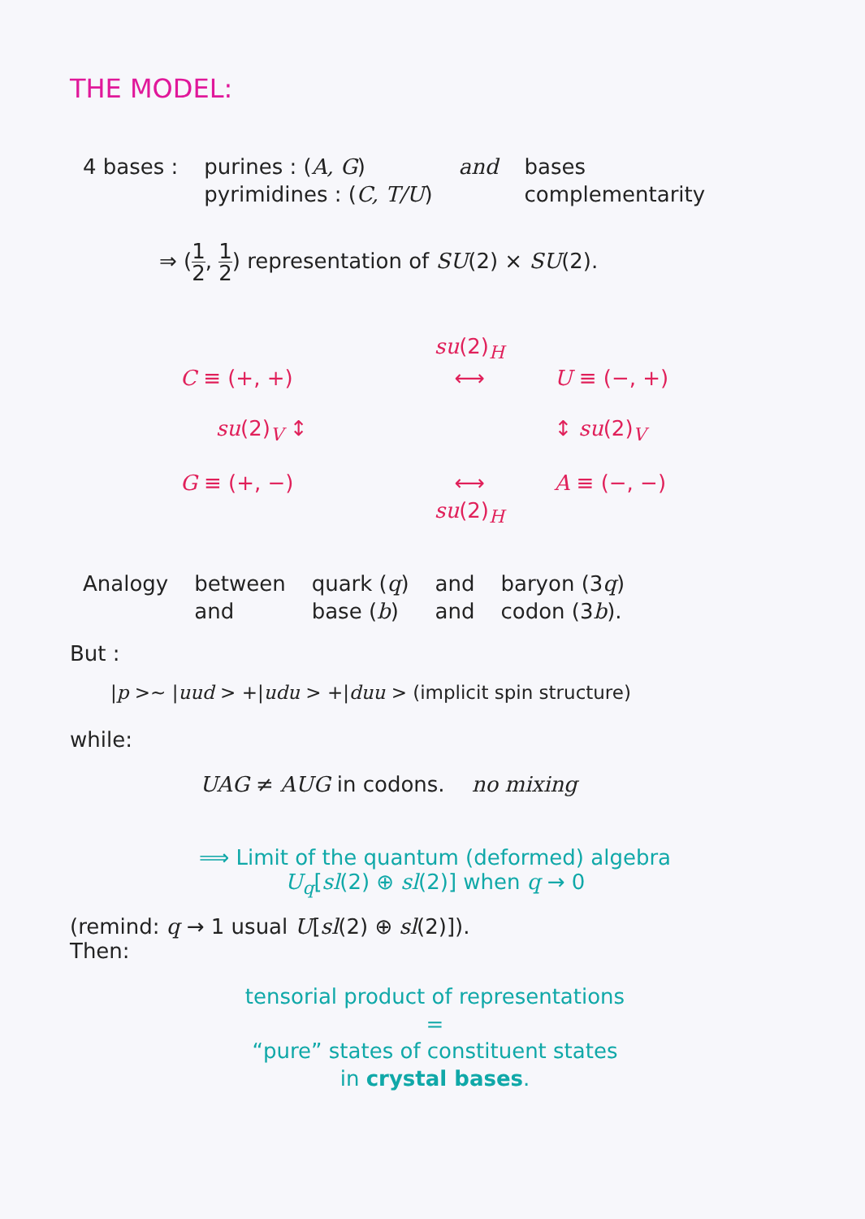THE MODEL:
| 4 bases : | purines : ( A, G ) | and | bases |
| | pyrimidines : ( C, T/U ) | | complementarity |
⇒ (1 2, 1 2) representation of SU(2) × SU(2).
| | su (2)<sub>H</sub> | |
| C ≡ (+, +) | ⟷ | U ≡ (−, +) |
| su (2)<sub>V</sub> ↕ | | ↕ su (2)<sub>V</sub> |
| G ≡ (+, −) | ⟷ | A ≡ (−, −) |
| | su (2)<sub>H</sub> | |
| Analogy | between | quark ( q ) | and | baryon (3 q ) |
| | and | base ( b ) | and | codon (3 b ). |
But :
|p >∼ |uud > +|udu > +|duu > (implicit spin structure)
while:
UAG ≠ AUG in codons. no mixing
⟹ Limit of the quantum (deformed) algebra
U<sub>q</sub>[sl(2) ⊕ sl(2)] when q → 0
(remind: q → 1 usual U[sl(2) ⊕ sl(2)]).
Then:
tensorial product of representations
=
“pure” states of constituent states
in crystal bases.